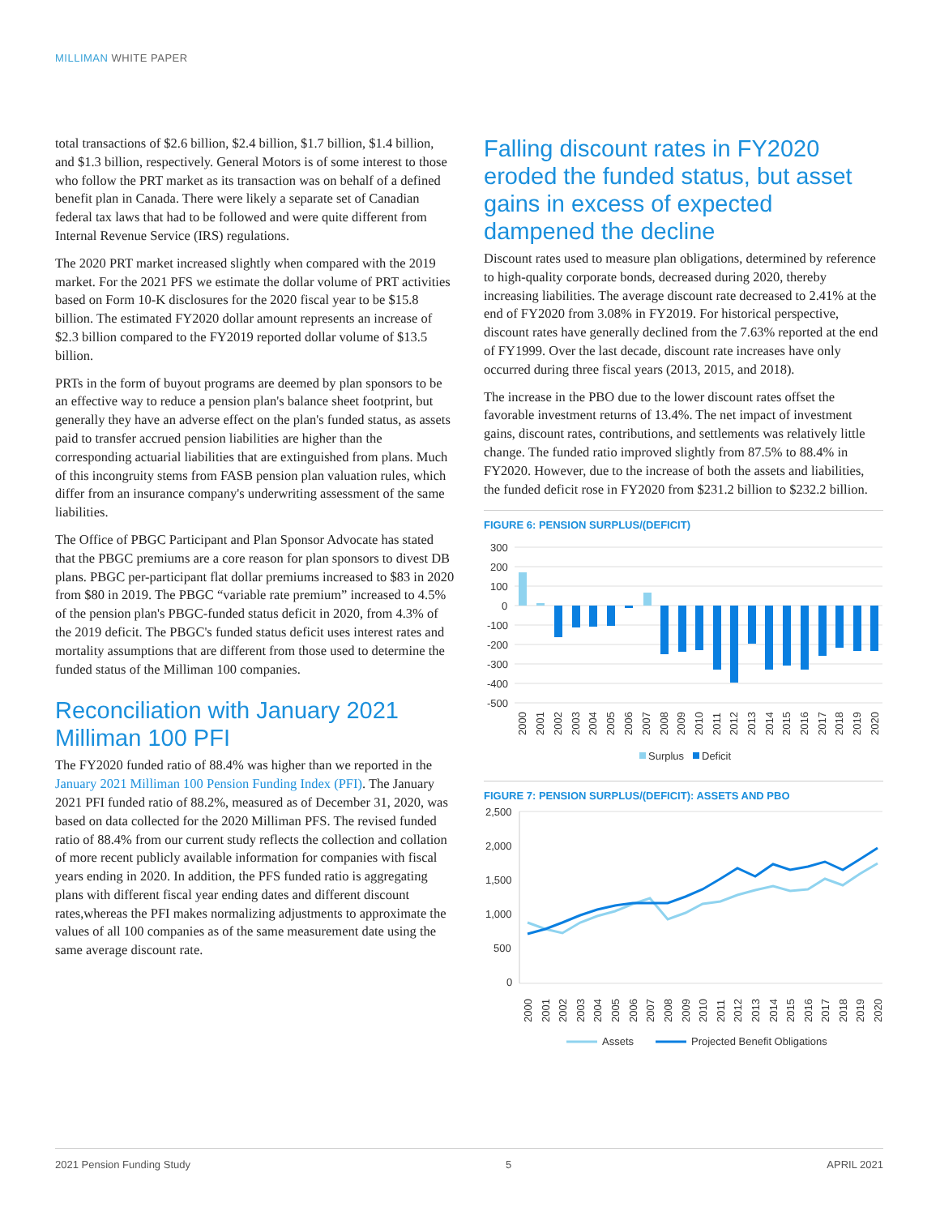MILLIMAN WHITE PAPER
total transactions of $2.6 billion, $2.4 billion, $1.7 billion, $1.4 billion, and $1.3 billion, respectively. General Motors is of some interest to those who follow the PRT market as its transaction was on behalf of a defined benefit plan in Canada. There were likely a separate set of Canadian federal tax laws that had to be followed and were quite different from Internal Revenue Service (IRS) regulations.
The 2020 PRT market increased slightly when compared with the 2019 market. For the 2021 PFS we estimate the dollar volume of PRT activities based on Form 10-K disclosures for the 2020 fiscal year to be $15.8 billion. The estimated FY2020 dollar amount represents an increase of $2.3 billion compared to the FY2019 reported dollar volume of $13.5 billion.
PRTs in the form of buyout programs are deemed by plan sponsors to be an effective way to reduce a pension plan's balance sheet footprint, but generally they have an adverse effect on the plan's funded status, as assets paid to transfer accrued pension liabilities are higher than the corresponding actuarial liabilities that are extinguished from plans. Much of this incongruity stems from FASB pension plan valuation rules, which differ from an insurance company's underwriting assessment of the same liabilities.
The Office of PBGC Participant and Plan Sponsor Advocate has stated that the PBGC premiums are a core reason for plan sponsors to divest DB plans. PBGC per-participant flat dollar premiums increased to $83 in 2020 from $80 in 2019. The PBGC “variable rate premium” increased to 4.5% of the pension plan's PBGC-funded status deficit in 2020, from 4.3% of the 2019 deficit. The PBGC's funded status deficit uses interest rates and mortality assumptions that are different from those used to determine the funded status of the Milliman 100 companies.
Reconciliation with January 2021 Milliman 100 PFI
The FY2020 funded ratio of 88.4% was higher than we reported in the January 2021 Milliman 100 Pension Funding Index (PFI). The January 2021 PFI funded ratio of 88.2%, measured as of December 31, 2020, was based on data collected for the 2020 Milliman PFS. The revised funded ratio of 88.4% from our current study reflects the collection and collation of more recent publicly available information for companies with fiscal years ending in 2020. In addition, the PFS funded ratio is aggregating plans with different fiscal year ending dates and different discount rates,whereas the PFI makes normalizing adjustments to approximate the values of all 100 companies as of the same measurement date using the same average discount rate.
Falling discount rates in FY2020 eroded the funded status, but asset gains in excess of expected dampened the decline
Discount rates used to measure plan obligations, determined by reference to high-quality corporate bonds, decreased during 2020, thereby increasing liabilities. The average discount rate decreased to 2.41% at the end of FY2020 from 3.08% in FY2019. For historical perspective, discount rates have generally declined from the 7.63% reported at the end of FY1999. Over the last decade, discount rate increases have only occurred during three fiscal years (2013, 2015, and 2018).
The increase in the PBO due to the lower discount rates offset the favorable investment returns of 13.4%. The net impact of investment gains, discount rates, contributions, and settlements was relatively little change. The funded ratio improved slightly from 87.5% to 88.4% in FY2020. However, due to the increase of both the assets and liabilities, the funded deficit rose in FY2020 from $231.2 billion to $232.2 billion.
FIGURE 6: PENSION SURPLUS/(DEFICIT)
300
200
100
0
-100
-200
-300
-400
-500
2000
2001
2002
2003
2004
2005
2006
2007
2008
2009
2010
2011
2012
2013
2014
2015
2016
2017
2018
2019
2020
Surplus
Deficit
FIGURE 7: PENSION SURPLUS/(DEFICIT): ASSETS AND PBO
2,500
2,000
1,500
1,000
500
0
2000
2001
2002
2003
2004
2005
2006
2007
2008
2009
2010
2011
2012
2013
2014
2015
2016
2017
2018
2019
2020
Assets
Projected Benefit Obligations
2021 Pension Funding Study 5 APRIL 2021